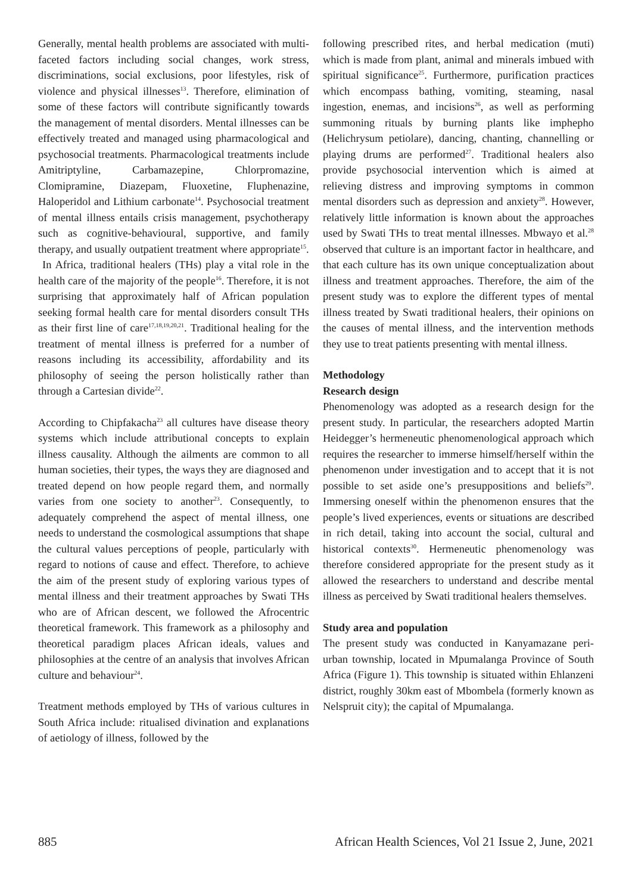Generally, mental health problems are associated with multi-faceted factors including social changes, work stress, discriminations, social exclusions, poor lifestyles, risk of violence and physical illnesses<sup>13</sup>. Therefore, elimination of some of these factors will contribute significantly towards the management of mental disorders. Mental illnesses can be effectively treated and managed using pharmacological and psychosocial treatments. Pharmacological treatments include Amitriptyline, Carbamazepine, Chlorpromazine, Clomipramine, Diazepam, Fluoxetine, Fluphenazine, Haloperidol and Lithium carbonate<sup>14</sup>. Psychosocial treatment of mental illness entails crisis management, psychotherapy such as cognitive-behavioural, supportive, and family therapy, and usually outpatient treatment where appropriate<sup>15</sup>.
In Africa, traditional healers (THs) play a vital role in the health care of the majority of the people<sup>16</sup>. Therefore, it is not surprising that approximately half of African population seeking formal health care for mental disorders consult THs as their first line of care<sup>17,18,19,20,21</sup>. Traditional healing for the treatment of mental illness is preferred for a number of reasons including its accessibility, affordability and its philosophy of seeing the person holistically rather than through a Cartesian divide<sup>22</sup>.
According to Chipfakacha<sup>23</sup> all cultures have disease theory systems which include attributional concepts to explain illness causality. Although the ailments are common to all human societies, their types, the ways they are diagnosed and treated depend on how people regard them, and normally varies from one society to another<sup>23</sup>. Consequently, to adequately comprehend the aspect of mental illness, one needs to understand the cosmological assumptions that shape the cultural values perceptions of people, particularly with regard to notions of cause and effect. Therefore, to achieve the aim of the present study of exploring various types of mental illness and their treatment approaches by Swati THs who are of African descent, we followed the Afrocentric theoretical framework. This framework as a philosophy and theoretical paradigm places African ideals, values and philosophies at the centre of an analysis that involves African culture and behaviour<sup>24</sup>.
Treatment methods employed by THs of various cultures in South Africa include: ritualised divination and explanations of aetiology of illness, followed by the
following prescribed rites, and herbal medication (muti) which is made from plant, animal and minerals imbued with spiritual significance<sup>25</sup>. Furthermore, purification practices which encompass bathing, vomiting, steaming, nasal ingestion, enemas, and incisions<sup>26</sup>, as well as performing summoning rituals by burning plants like imphepho (Helichrysum petiolare), dancing, chanting, channelling or playing drums are performed<sup>27</sup>. Traditional healers also provide psychosocial intervention which is aimed at relieving distress and improving symptoms in common mental disorders such as depression and anxiety<sup>28</sup>. However, relatively little information is known about the approaches used by Swati THs to treat mental illnesses. Mbwayo et al.<sup>28</sup> observed that culture is an important factor in healthcare, and that each culture has its own unique conceptualization about illness and treatment approaches. Therefore, the aim of the present study was to explore the different types of mental illness treated by Swati traditional healers, their opinions on the causes of mental illness, and the intervention methods they use to treat patients presenting with mental illness.
Methodology
Research design
Phenomenology was adopted as a research design for the present study. In particular, the researchers adopted Martin Heidegger’s hermeneutic phenomenological approach which requires the researcher to immerse himself/herself within the phenomenon under investigation and to accept that it is not possible to set aside one’s presuppositions and beliefs<sup>29</sup>. Immersing oneself within the phenomenon ensures that the people’s lived experiences, events or situations are described in rich detail, taking into account the social, cultural and historical contexts<sup>30</sup>. Hermeneutic phenomenology was therefore considered appropriate for the present study as it allowed the researchers to understand and describe mental illness as perceived by Swati traditional healers themselves.
Study area and population
The present study was conducted in Kanyamazane peri-urban township, located in Mpumalanga Province of South Africa (Figure 1). This township is situated within Ehlanzeni district, roughly 30km east of Mbombela (formerly known as Nelspruit city); the capital of Mpumalanga.
885 African Health Sciences, Vol 21 Issue 2, June, 2021